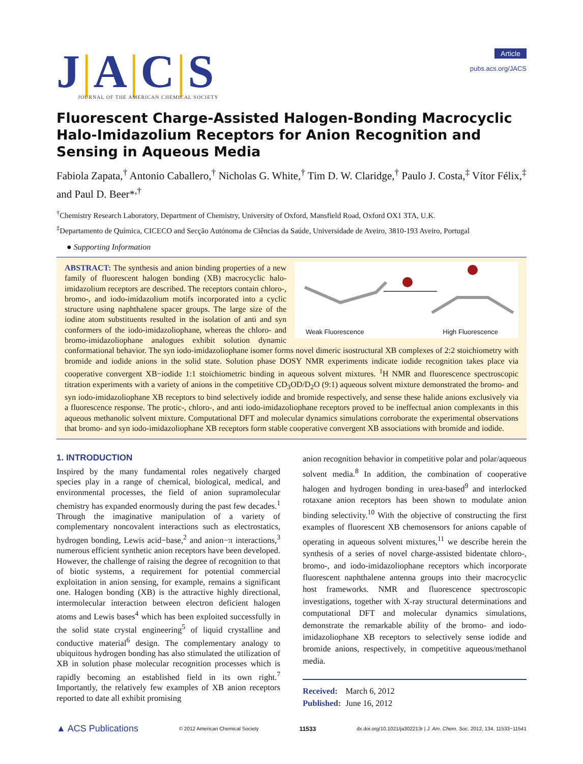J|A|C|S
JOURNAL OF THE AMERICAN CHEMICAL SOCIETY
Article
pubs.acs.org/JACS
Fluorescent Charge-Assisted Halogen-Bonding Macrocyclic Halo-Imidazolium Receptors for Anion Recognition and Sensing in Aqueous Media
Fabiola Zapata,<sup>†</sup> Antonio Caballero,<sup>†</sup> Nicholas G. White,<sup>†</sup> Tim D. W. Claridge,<sup>†</sup> Paulo J. Costa,<sup>‡</sup> Vítor Félix,<sup>‡</sup> and Paul D. Beer*<sup>,†</sup>
<sup>†</sup> Chemistry Research Laboratory, Department of Chemistry, University of Oxford, Mansfield Road, Oxford OX1 3TA, U.K.
<sup>‡</sup> Departamento de Química, CICECO and Secção Autónoma de Ciências da Saúde, Universidade de Aveiro, 3810-193 Aveiro, Portugal
● Supporting Information
Weak Fluorescence High Fluorescence
ABSTRACT: The synthesis and anion binding properties of a new family of fluorescent halogen bonding (XB) macrocyclic halo-imidazolium receptors are described. The receptors contain chloro-, bromo-, and iodo-imidazolium motifs incorporated into a cyclic structure using naphthalene spacer groups. The large size of the iodine atom substituents resulted in the isolation of anti and syn conformers of the iodo-imidazoliophane, whereas the chloro- and bromo-imidazoliophane analogues exhibit solution dynamic conformational behavior. The syn iodo-imidazoliophane isomer forms novel dimeric isostructural XB complexes of 2:2 stoichiometry with bromide and iodide anions in the solid state. Solution phase DOSY NMR experiments indicate iodide recognition takes place via cooperative convergent XB−iodide 1:1 stoichiometric binding in aqueous solvent mixtures. <sup>1</sup>H NMR and fluorescence spectroscopic titration experiments with a variety of anions in the competitive CD<sub>3</sub>OD/D<sub>2</sub>O (9:1) aqueous solvent mixture demonstrated the bromo- and syn iodo-imidazoliophane XB receptors to bind selectively iodide and bromide respectively, and sense these halide anions exclusively via a fluorescence response. The protic-, chloro-, and anti iodo-imidazoliophane receptors proved to be ineffectual anion complexants in this aqueous methanolic solvent mixture. Computational DFT and molecular dynamics simulations corroborate the experimental observations that bromo- and syn iodo-imidazoliophane XB receptors form stable cooperative convergent XB associations with bromide and iodide.
1. INTRODUCTION
Inspired by the many fundamental roles negatively charged species play in a range of chemical, biological, medical, and environmental processes, the field of anion supramolecular chemistry has expanded enormously during the past few decades.<sup>1</sup> Through the imaginative manipulation of a variety of complementary noncovalent interactions such as electrostatics, hydrogen bonding, Lewis acid−base,<sup>2</sup> and anion−π interactions,<sup>3</sup> numerous efficient synthetic anion receptors have been developed. However, the challenge of raising the degree of recognition to that of biotic systems, a requirement for potential commercial exploitation in anion sensing, for example, remains a significant one. Halogen bonding (XB) is the attractive highly directional, intermolecular interaction between electron deficient halogen atoms and Lewis bases<sup>4</sup> which has been exploited successfully in the solid state crystal engineering<sup>5</sup> of liquid crystalline and conductive material<sup>6</sup> design. The complementary analogy to ubiquitous hydrogen bonding has also stimulated the utilization of XB in solution phase molecular recognition processes which is rapidly becoming an established field in its own right.<sup>7</sup> Importantly, the relatively few examples of XB anion receptors reported to date all exhibit promising
anion recognition behavior in competitive polar and polar/aqueous solvent media.<sup>8</sup> In addition, the combination of cooperative halogen and hydrogen bonding in urea-based<sup>9</sup> and interlocked rotaxane anion receptors has been shown to modulate anion binding selectivity.<sup>10</sup> With the objective of constructing the first examples of fluorescent XB chemosensors for anions capable of operating in aqueous solvent mixtures,<sup>11</sup> we describe herein the synthesis of a series of novel charge-assisted bidentate chloro-, bromo-, and iodo-imidazoliophane receptors which incorporate fluorescent naphthalene antenna groups into their macrocyclic host frameworks. NMR and fluorescence spectroscopic investigations, together with X-ray structural determinations and computational DFT and molecular dynamics simulations, demonstrate the remarkable ability of the bromo- and iodo-imidazoliophane XB receptors to selectively sense iodide and bromide anions, respectively, in competitive aqueous/methanol media.
Received: March 6, 2012
Published: June 16, 2012
▲ ACS Publications © 2012 American Chemical Society 11533 dx.doi.org/10.1021/ja302213r | J. Am. Chem. Soc. 2012, 134, 11533−11541